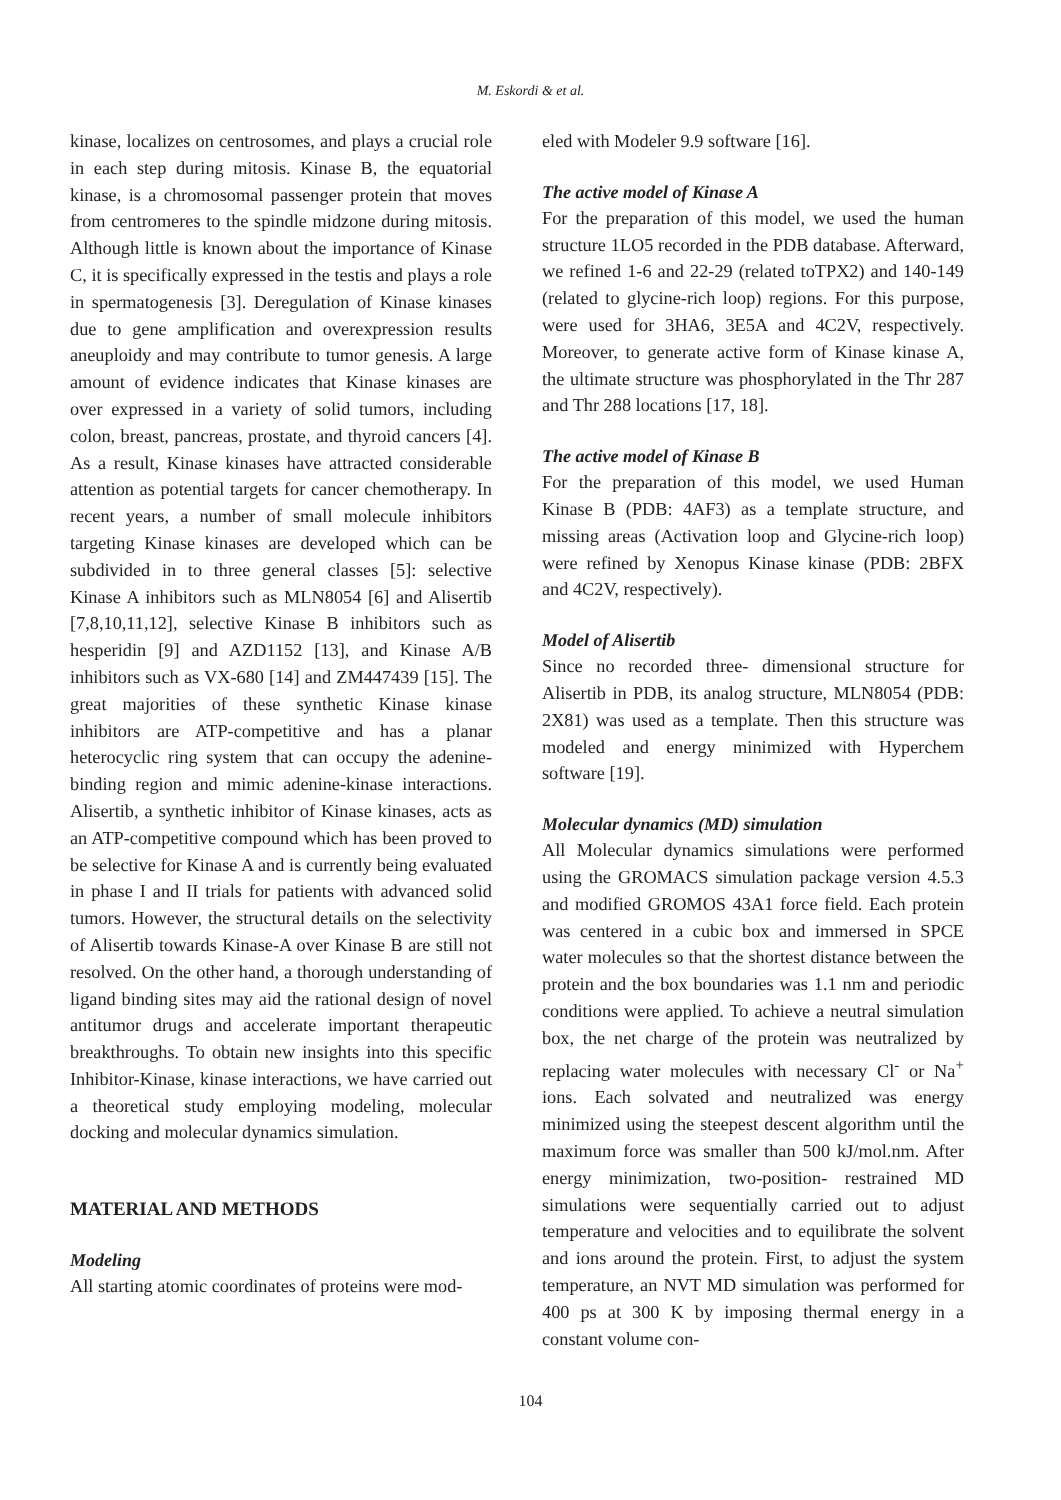M. Eskordi & et al.
kinase, localizes on centrosomes, and plays a crucial role in each step during mitosis. Kinase B, the equatorial kinase, is a chromosomal passenger protein that moves from centromeres to the spindle midzone during mitosis. Although little is known about the importance of Kinase C, it is specifically expressed in the testis and plays a role in spermatogenesis [3]. Deregulation of Kinase kinases due to gene amplification and overexpression results aneuploidy and may contribute to tumor genesis. A large amount of evidence indicates that Kinase kinases are over expressed in a variety of solid tumors, including colon, breast, pancreas, prostate, and thyroid cancers [4]. As a result, Kinase kinases have attracted considerable attention as potential targets for cancer chemotherapy. In recent years, a number of small molecule inhibitors targeting Kinase kinases are developed which can be subdivided in to three general classes [5]: selective Kinase A inhibitors such as MLN8054 [6] and Alisertib [7,8,10,11,12], selective Kinase B inhibitors such as hesperidin [9] and AZD1152 [13], and Kinase A/B inhibitors such as VX-680 [14] and ZM447439 [15]. The great majorities of these synthetic Kinase kinase inhibitors are ATP-competitive and has a planar heterocyclic ring system that can occupy the adenine-binding region and mimic adenine-kinase interactions. Alisertib, a synthetic inhibitor of Kinase kinases, acts as an ATP-competitive compound which has been proved to be selective for Kinase A and is currently being evaluated in phase I and II trials for patients with advanced solid tumors. However, the structural details on the selectivity of Alisertib towards Kinase-A over Kinase B are still not resolved. On the other hand, a thorough understanding of ligand binding sites may aid the rational design of novel antitumor drugs and accelerate important therapeutic breakthroughs. To obtain new insights into this specific Inhibitor-Kinase, kinase interactions, we have carried out a theoretical study employing modeling, molecular docking and molecular dynamics simulation.
MATERIAL AND METHODS
Modeling
All starting atomic coordinates of proteins were mod-
eled with Modeler 9.9 software [16].
The active model of Kinase A
For the preparation of this model, we used the human structure 1LO5 recorded in the PDB database. Afterward, we refined 1-6 and 22-29 (related toTPX2) and 140-149 (related to glycine-rich loop) regions. For this purpose, were used for 3HA6, 3E5A and 4C2V, respectively. Moreover, to generate active form of Kinase kinase A, the ultimate structure was phosphorylated in the Thr 287 and Thr 288 locations [17, 18].
The active model of Kinase B
For the preparation of this model, we used Human Kinase B (PDB: 4AF3) as a template structure, and missing areas (Activation loop and Glycine-rich loop) were refined by Xenopus Kinase kinase (PDB: 2BFX and 4C2V, respectively).
Model of Alisertib
Since no recorded three- dimensional structure for Alisertib in PDB, its analog structure, MLN8054 (PDB: 2X81) was used as a template. Then this structure was modeled and energy minimized with Hyperchem software [19].
Molecular dynamics (MD) simulation
All Molecular dynamics simulations were performed using the GROMACS simulation package version 4.5.3 and modified GROMOS 43A1 force field. Each protein was centered in a cubic box and immersed in SPCE water molecules so that the shortest distance between the protein and the box boundaries was 1.1 nm and periodic conditions were applied. To achieve a neutral simulation box, the net charge of the protein was neutralized by replacing water molecules with necessary Cl<sup>-</sup> or Na<sup>+</sup> ions. Each solvated and neutralized was energy minimized using the steepest descent algorithm until the maximum force was smaller than 500 kJ/mol.nm. After energy minimization, two-position- restrained MD simulations were sequentially carried out to adjust temperature and velocities and to equilibrate the solvent and ions around the protein. First, to adjust the system temperature, an NVT MD simulation was performed for 400 ps at 300 K by imposing thermal energy in a constant volume con-
104